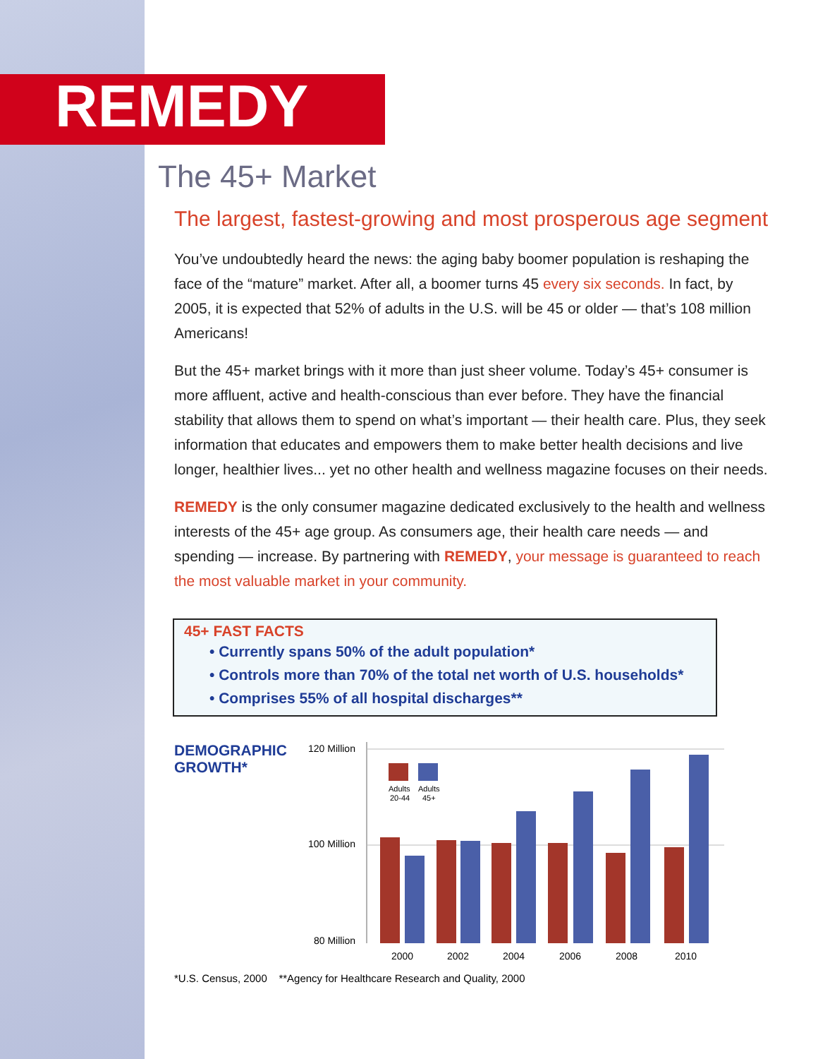REMEDY
The 45+ Market
The largest, fastest-growing and most prosperous age segment
You’ve undoubtedly heard the news: the aging baby boomer population is reshaping the face of the “mature” market. After all, a boomer turns 45 every six seconds. In fact, by 2005, it is expected that 52% of adults in the U.S. will be 45 or older — that’s 108 million Americans!
But the 45+ market brings with it more than just sheer volume. Today’s 45+ consumer is more affluent, active and health-conscious than ever before. They have the financial stability that allows them to spend on what’s important — their health care. Plus, they seek information that educates and empowers them to make better health decisions and live longer, healthier lives... yet no other health and wellness magazine focuses on their needs.
REMEDY is the only consumer magazine dedicated exclusively to the health and wellness interests of the 45+ age group. As consumers age, their health care needs — and spending — increase. By partnering with REMEDY, your message is guaranteed to reach the most valuable market in your community.
45+ FAST FACTS
• Currently spans 50% of the adult population*
• Controls more than 70% of the total net worth of U.S. households*
• Comprises 55% of all hospital discharges**
DEMOGRAPHIC
GROWTH*
120 Million
100 Million
80 Million
Adults
20-44
Adults
45+
2000
2002
2004
2006
2008
2010
*U.S. Census, 2000 **Agency for Healthcare Research and Quality, 2000